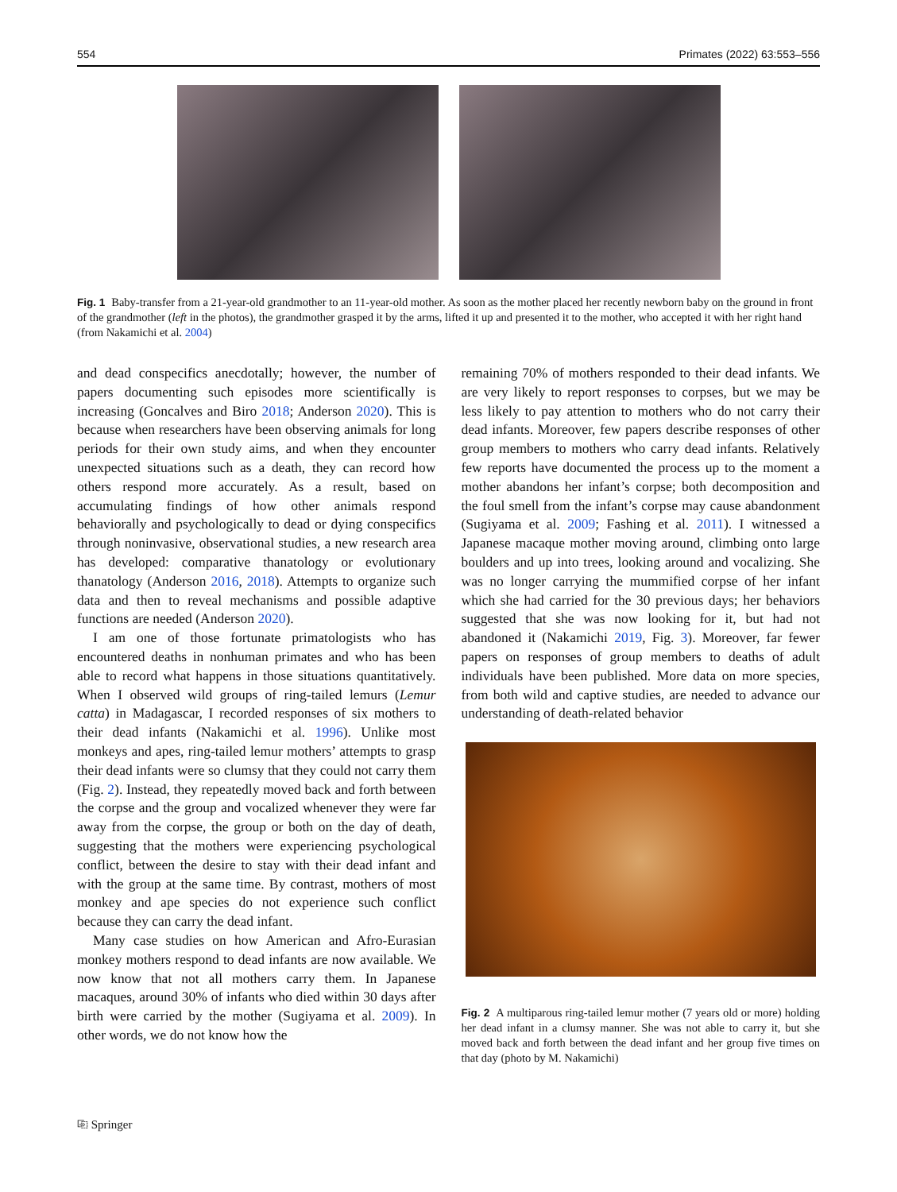554 Primates (2022) 63:553–556
Fig. 1 Baby-transfer from a 21-year-old grandmother to an 11-year-old mother. As soon as the mother placed her recently newborn baby on the ground in front of the grandmother (left in the photos), the grandmother grasped it by the arms, lifted it up and presented it to the mother, who accepted it with her right hand (from Nakamichi et al. 2004)
and dead conspecifics anecdotally; however, the number of papers documenting such episodes more scientifically is increasing (Goncalves and Biro 2018; Anderson 2020). This is because when researchers have been observing animals for long periods for their own study aims, and when they encounter unexpected situations such as a death, they can record how others respond more accurately. As a result, based on accumulating findings of how other animals respond behaviorally and psychologically to dead or dying conspecifics through noninvasive, observational studies, a new research area has developed: comparative thanatology or evolutionary thanatology (Anderson 2016, 2018). Attempts to organize such data and then to reveal mechanisms and possible adaptive functions are needed (Anderson 2020).
I am one of those fortunate primatologists who has encountered deaths in nonhuman primates and who has been able to record what happens in those situations quantitatively. When I observed wild groups of ring-tailed lemurs (Lemur catta) in Madagascar, I recorded responses of six mothers to their dead infants (Nakamichi et al. 1996). Unlike most monkeys and apes, ring-tailed lemur mothers’ attempts to grasp their dead infants were so clumsy that they could not carry them (Fig. 2). Instead, they repeatedly moved back and forth between the corpse and the group and vocalized whenever they were far away from the corpse, the group or both on the day of death, suggesting that the mothers were experiencing psychological conflict, between the desire to stay with their dead infant and with the group at the same time. By contrast, mothers of most monkey and ape species do not experience such conflict because they can carry the dead infant.
Many case studies on how American and Afro-Eurasian monkey mothers respond to dead infants are now available. We now know that not all mothers carry them. In Japanese macaques, around 30% of infants who died within 30 days after birth were carried by the mother (Sugiyama et al. 2009). In other words, we do not know how the
remaining 70% of mothers responded to their dead infants. We are very likely to report responses to corpses, but we may be less likely to pay attention to mothers who do not carry their dead infants. Moreover, few papers describe responses of other group members to mothers who carry dead infants. Relatively few reports have documented the process up to the moment a mother abandons her infant’s corpse; both decomposition and the foul smell from the infant’s corpse may cause abandonment (Sugiyama et al. 2009; Fashing et al. 2011). I witnessed a Japanese macaque mother moving around, climbing onto large boulders and up into trees, looking around and vocalizing. She was no longer carrying the mummified corpse of her infant which she had carried for the 30 previous days; her behaviors suggested that she was now looking for it, but had not abandoned it (Nakamichi 2019, Fig. 3). Moreover, far fewer papers on responses of group members to deaths of adult individuals have been published. More data on more species, from both wild and captive studies, are needed to advance our understanding of death-related behavior
Fig. 2 A multiparous ring-tailed lemur mother (7 years old or more) holding her dead infant in a clumsy manner. She was not able to carry it, but she moved back and forth between the dead infant and her group five times on that day (photo by M. Nakamichi)
⎘ Springer